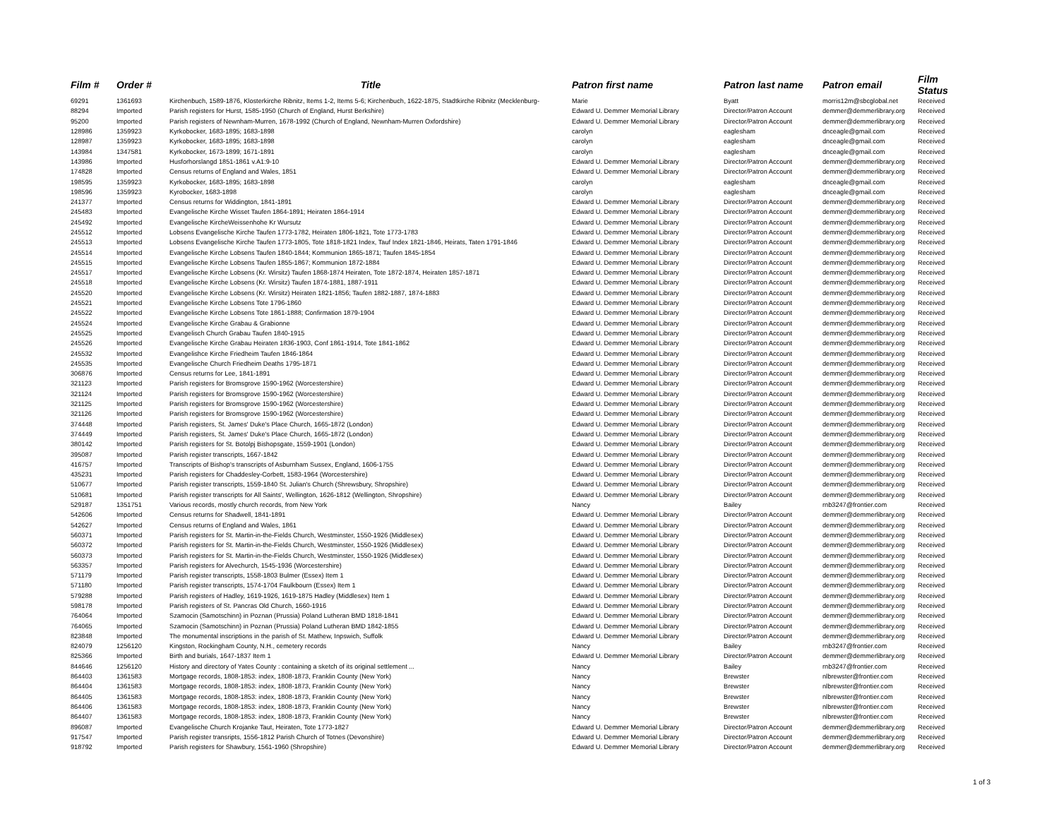| Film # | Order # | Title | Patron first name | Patron last name | Patron email | Film Status |
| --- | --- | --- | --- | --- | --- | --- |
| 69291 | 1361693 | Kirchenbuch, 1589-1876, Klosterkirche Ribnitz, Items 1-2, Items 5-6; Kirchenbuch, 1622-1875, Stadtkirche Ribnitz (Mecklenburg- | Marie | Byatt | morris12m@sbcglobal.net | Received |
| 88294 | Imported | Parish registers for Hurst, 1585-1950 (Church of England, Hurst Berkshire) | Edward U. Demmer Memorial Library | Director/Patron Account | demmer@demmerlibrary.org | Received |
| 95200 | Imported | Parish registers of Newnham-Murren, 1678-1992 (Church of England, Newnham-Murren Oxfordshire) | Edward U. Demmer Memorial Library | Director/Patron Account | demmer@demmerlibrary.org | Received |
| 128986 | 1359923 | Kyrkobocker, 1683-1895; 1683-1898 | carolyn | eaglesham | dnceagle@gmail.com | Received |
| 128987 | 1359923 | Kyrkobocker, 1683-1895; 1683-1898 | carolyn | eaglesham | dnceagle@gmail.com | Received |
| 143984 | 1347581 | Kyrkobocker, 1673-1899; 1671-1891 | carolyn | eaglesham | dnceagle@gmail.com | Received |
| 143986 | Imported | Husforhorslangd 1851-1861 v.A1:9-10 | Edward U. Demmer Memorial Library | Director/Patron Account | demmer@demmerlibrary.org | Received |
| 174828 | Imported | Census returns of England and Wales, 1851 | Edward U. Demmer Memorial Library | Director/Patron Account | demmer@demmerlibrary.org | Received |
| 198595 | 1359923 | Kyrkobocker, 1683-1895; 1683-1898 | carolyn | eaglesham | dnceagle@gmail.com | Received |
| 198596 | 1359923 | Kyrobocker, 1683-1898 | carolyn | eaglesham | dnceagle@gmail.com | Received |
| 241377 | Imported | Census returns for Widdington, 1841-1891 | Edward U. Demmer Memorial Library | Director/Patron Account | demmer@demmerlibrary.org | Received |
| 245483 | Imported | Evangelische Kirche Wisset Taufen 1864-1891; Heiraten 1864-1914 | Edward U. Demmer Memorial Library | Director/Patron Account | demmer@demmerlibrary.org | Received |
| 245492 | Imported | Evangelische KircheWeissenhohe Kr Wursutz | Edward U. Demmer Memorial Library | Director/Patron Account | demmer@demmerlibrary.org | Received |
| 245512 | Imported | Lobsens Evangelische Kirche Taufen 1773-1782, Heiraten 1806-1821, Tote 1773-1783 | Edward U. Demmer Memorial Library | Director/Patron Account | demmer@demmerlibrary.org | Received |
| 245513 | Imported | Lobsens Evangelische Kirche Taufen 1773-1805, Tote 1818-1821 Index, Tauf Index 1821-1846, Heirats, Taten 1791-1846 | Edward U. Demmer Memorial Library | Director/Patron Account | demmer@demmerlibrary.org | Received |
| 245514 | Imported | Evangelische Kirche Lobsens Taufen 1840-1844; Kommunion 1865-1871; Taufen 1845-1854 | Edward U. Demmer Memorial Library | Director/Patron Account | demmer@demmerlibrary.org | Received |
| 245515 | Imported | Evangelische Kirche Lobsens Taufen 1855-1867; Kommunion 1872-1884 | Edward U. Demmer Memorial Library | Director/Patron Account | demmer@demmerlibrary.org | Received |
| 245517 | Imported | Evangelische Kirche Lobsens (Kr. Wirsitz) Taufen 1868-1874 Heiraten, Tote 1872-1874, Heiraten 1857-1871 | Edward U. Demmer Memorial Library | Director/Patron Account | demmer@demmerlibrary.org | Received |
| 245518 | Imported | Evangelische Kirche Lobsens (Kr. Wirsitz) Taufen 1874-1881, 1887-1911 | Edward U. Demmer Memorial Library | Director/Patron Account | demmer@demmerlibrary.org | Received |
| 245520 | Imported | Evangelische Kirche Lobsens (Kr. Wirsitz) Heiraten 1821-1856; Taufen 1882-1887, 1874-1883 | Edward U. Demmer Memorial Library | Director/Patron Account | demmer@demmerlibrary.org | Received |
| 245521 | Imported | Evangelische Kirche Lobsens Tote 1796-1860 | Edward U. Demmer Memorial Library | Director/Patron Account | demmer@demmerlibrary.org | Received |
| 245522 | Imported | Evangelische Kirche Lobsens Tote 1861-1888; Confirmation 1879-1904 | Edward U. Demmer Memorial Library | Director/Patron Account | demmer@demmerlibrary.org | Received |
| 245524 | Imported | Evangelische Kirche Grabau & Grabionne | Edward U. Demmer Memorial Library | Director/Patron Account | demmer@demmerlibrary.org | Received |
| 245525 | Imported | Evangelisch Church Grabau Taufen 1840-1915 | Edward U. Demmer Memorial Library | Director/Patron Account | demmer@demmerlibrary.org | Received |
| 245526 | Imported | Evangelische Kirche Grabau Heiraten 1836-1903, Conf 1861-1914, Tote 1841-1862 | Edward U. Demmer Memorial Library | Director/Patron Account | demmer@demmerlibrary.org | Received |
| 245532 | Imported | Evangelishce Kirche Friedheim Taufen 1846-1864 | Edward U. Demmer Memorial Library | Director/Patron Account | demmer@demmerlibrary.org | Received |
| 245535 | Imported | Evangelische Church Friedheim Deaths 1795-1871 | Edward U. Demmer Memorial Library | Director/Patron Account | demmer@demmerlibrary.org | Received |
| 306876 | Imported | Census returns for Lee, 1841-1891 | Edward U. Demmer Memorial Library | Director/Patron Account | demmer@demmerlibrary.org | Received |
| 321123 | Imported | Parish registers for Bromsgrove 1590-1962 (Worcestershire) | Edward U. Demmer Memorial Library | Director/Patron Account | demmer@demmerlibrary.org | Received |
| 321124 | Imported | Parish registers for Bromsgrove 1590-1962 (Worcestershire) | Edward U. Demmer Memorial Library | Director/Patron Account | demmer@demmerlibrary.org | Received |
| 321125 | Imported | Parish registers for Bromsgrove 1590-1962 (Worcestershire) | Edward U. Demmer Memorial Library | Director/Patron Account | demmer@demmerlibrary.org | Received |
| 321126 | Imported | Parish registers for Bromsgrove 1590-1962 (Worcestershire) | Edward U. Demmer Memorial Library | Director/Patron Account | demmer@demmerlibrary.org | Received |
| 374448 | Imported | Parish registers, St. James' Duke's Place Church, 1665-1872 (London) | Edward U. Demmer Memorial Library | Director/Patron Account | demmer@demmerlibrary.org | Received |
| 374449 | Imported | Parish registers, St. James' Duke's Place Church, 1665-1872 (London) | Edward U. Demmer Memorial Library | Director/Patron Account | demmer@demmerlibrary.org | Received |
| 380142 | Imported | Parish registers for St. Botolpj Bishopsgate, 1559-1901 (London) | Edward U. Demmer Memorial Library | Director/Patron Account | demmer@demmerlibrary.org | Received |
| 395087 | Imported | Parish register transcripts, 1667-1842 | Edward U. Demmer Memorial Library | Director/Patron Account | demmer@demmerlibrary.org | Received |
| 416757 | Imported | Transcripts of Bishop's transcripts of Asburnham Sussex, England, 1606-1755 | Edward U. Demmer Memorial Library | Director/Patron Account | demmer@demmerlibrary.org | Received |
| 435231 | Imported | Parish registers for Chaddesley-Corbett, 1583-1964 (Worcestershire) | Edward U. Demmer Memorial Library | Director/Patron Account | demmer@demmerlibrary.org | Received |
| 510677 | Imported | Parish register transcripts, 1559-1840 St. Julian's Church (Shrewsbury, Shropshire) | Edward U. Demmer Memorial Library | Director/Patron Account | demmer@demmerlibrary.org | Received |
| 510681 | Imported | Parish register transcripts for All Saints', Wellington, 1626-1812 (Wellington, Shropshire) | Edward U. Demmer Memorial Library | Director/Patron Account | demmer@demmerlibrary.org | Received |
| 529187 | 1351751 | Various records, mostly church records, from New York | Nancy | Bailey | rnb3247@frontier.com | Received |
| 542606 | Imported | Census returns for Shadwell, 1841-1891 | Edward U. Demmer Memorial Library | Director/Patron Account | demmer@demmerlibrary.org | Received |
| 542627 | Imported | Census returns of England and Wales, 1861 | Edward U. Demmer Memorial Library | Director/Patron Account | demmer@demmerlibrary.org | Received |
| 560371 | Imported | Parish registers for St. Martin-in-the-Fields Church, Westminster, 1550-1926 (Middlesex) | Edward U. Demmer Memorial Library | Director/Patron Account | demmer@demmerlibrary.org | Received |
| 560372 | Imported | Parish registers for St. Martin-in-the-Fields Church, Westminster, 1550-1926 (Middlesex) | Edward U. Demmer Memorial Library | Director/Patron Account | demmer@demmerlibrary.org | Received |
| 560373 | Imported | Parish registers for St. Martin-in-the-Fields Church, Westminster, 1550-1926 (Middlesex) | Edward U. Demmer Memorial Library | Director/Patron Account | demmer@demmerlibrary.org | Received |
| 563357 | Imported | Parish registers for Alvechurch, 1545-1936 (Worcestershire) | Edward U. Demmer Memorial Library | Director/Patron Account | demmer@demmerlibrary.org | Received |
| 571179 | Imported | Parish register transcripts, 1558-1803 Bulmer (Essex) Item 1 | Edward U. Demmer Memorial Library | Director/Patron Account | demmer@demmerlibrary.org | Received |
| 571180 | Imported | Parish register transcripts, 1574-1704 Faulkbourn (Essex) Item 1 | Edward U. Demmer Memorial Library | Director/Patron Account | demmer@demmerlibrary.org | Received |
| 579288 | Imported | Parish registers of Hadley, 1619-1926, 1619-1875 Hadley (Middlesex) Item 1 | Edward U. Demmer Memorial Library | Director/Patron Account | demmer@demmerlibrary.org | Received |
| 598178 | Imported | Parish registers of St. Pancras Old Church, 1660-1916 | Edward U. Demmer Memorial Library | Director/Patron Account | demmer@demmerlibrary.org | Received |
| 764064 | Imported | Szamocin (Samotschinn) in Poznan (Prussia) Poland Lutheran BMD 1818-1841 | Edward U. Demmer Memorial Library | Director/Patron Account | demmer@demmerlibrary.org | Received |
| 764065 | Imported | Szamocin (Samotschinn) in Poznan (Prussia) Poland Lutheran BMD 1842-1855 | Edward U. Demmer Memorial Library | Director/Patron Account | demmer@demmerlibrary.org | Received |
| 823848 | Imported | The monumental inscriptions in the parish of St. Mathew, Inpswich, Suffolk | Edward U. Demmer Memorial Library | Director/Patron Account | demmer@demmerlibrary.org | Received |
| 824079 | 1256120 | Kingston, Rockingham County, N.H., cemetery records | Nancy | Bailey | rnb3247@frontier.com | Received |
| 825366 | Imported | Birth and burials, 1647-1837 Item 1 | Edward U. Demmer Memorial Library | Director/Patron Account | demmer@demmerlibrary.org | Received |
| 844646 | 1256120 | History and directory of Yates County : containing a sketch of its original settlement ... | Nancy | Bailey | rnb3247@frontier.com | Received |
| 864403 | 1361583 | Mortgage records, 1808-1853: index, 1808-1873, Franklin County (New York) | Nancy | Brewster | nlbrewster@frontier.com | Received |
| 864404 | 1361583 | Mortgage records, 1808-1853: index, 1808-1873, Franklin County (New York) | Nancy | Brewster | nlbrewster@frontier.com | Received |
| 864405 | 1361583 | Mortgage records, 1808-1853: index, 1808-1873, Franklin County (New York) | Nancy | Brewster | nlbrewster@frontier.com | Received |
| 864406 | 1361583 | Mortgage records, 1808-1853: index, 1808-1873, Franklin County (New York) | Nancy | Brewster | nlbrewster@frontier.com | Received |
| 864407 | 1361583 | Mortgage records, 1808-1853: index, 1808-1873, Franklin County (New York) | Nancy | Brewster | nlbrewster@frontier.com | Received |
| 896087 | Imported | Evangelische Church Krojanke Taut, Heiraten, Tote 1773-1827 | Edward U. Demmer Memorial Library | Director/Patron Account | demmer@demmerlibrary.org | Received |
| 917547 | Imported | Parish register transripts, 1556-1812 Parish Church of Totnes (Devonshire) | Edward U. Demmer Memorial Library | Director/Patron Account | demmer@demmerlibrary.org | Received |
| 918792 | Imported | Parish registers for Shawbury, 1561-1960 (Shropshire) | Edward U. Demmer Memorial Library | Director/Patron Account | demmer@demmerlibrary.org | Received |
1 of 3